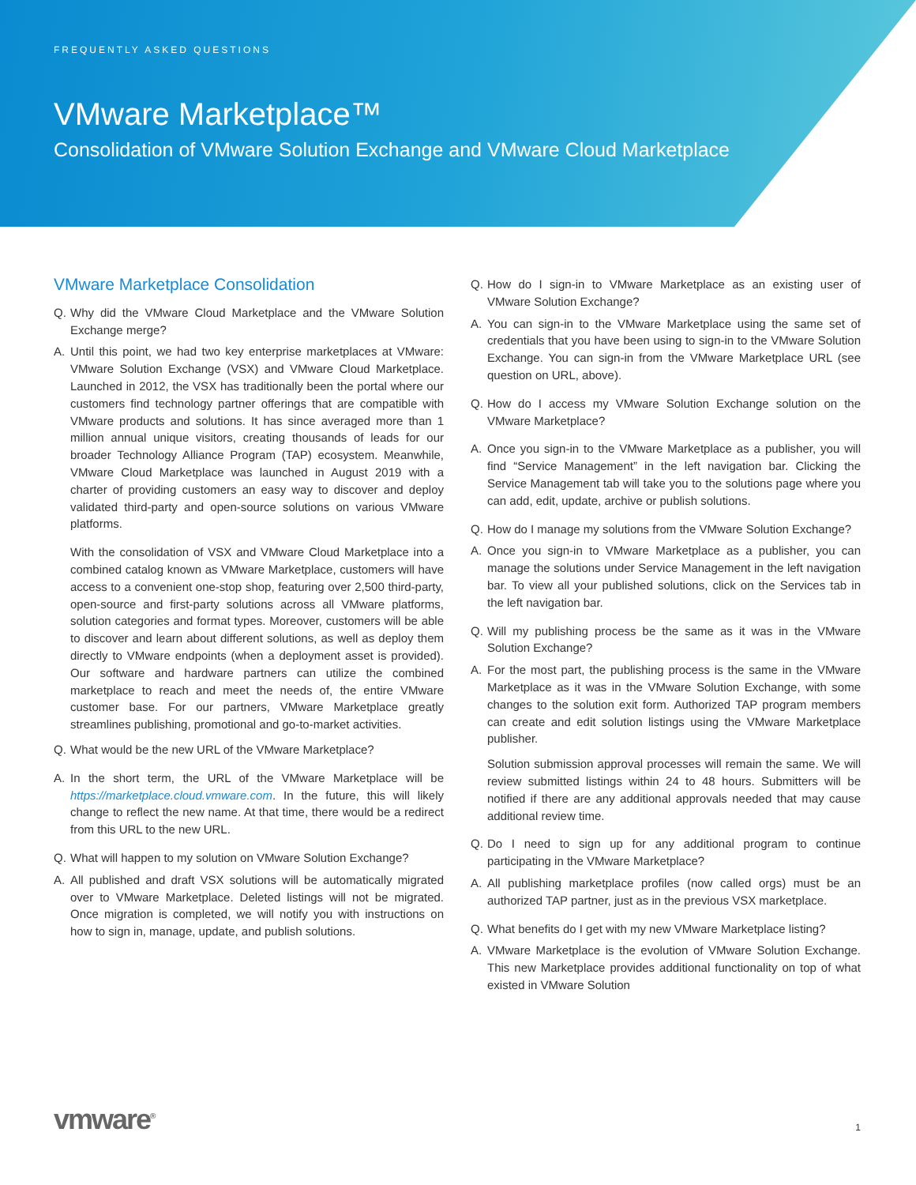FREQUENTLY ASKED QUESTIONS
VMware Marketplace™
Consolidation of VMware Solution Exchange and VMware Cloud Marketplace
VMware Marketplace Consolidation
Q. Why did the VMware Cloud Marketplace and the VMware Solution Exchange merge?
A. Until this point, we had two key enterprise marketplaces at VMware: VMware Solution Exchange (VSX) and VMware Cloud Marketplace. Launched in 2012, the VSX has traditionally been the portal where our customers find technology partner offerings that are compatible with VMware products and solutions. It has since averaged more than 1 million annual unique visitors, creating thousands of leads for our broader Technology Alliance Program (TAP) ecosystem. Meanwhile, VMware Cloud Marketplace was launched in August 2019 with a charter of providing customers an easy way to discover and deploy validated third-party and open-source solutions on various VMware platforms.
With the consolidation of VSX and VMware Cloud Marketplace into a combined catalog known as VMware Marketplace, customers will have access to a convenient one-stop shop, featuring over 2,500 third-party, open-source and first-party solutions across all VMware platforms, solution categories and format types. Moreover, customers will be able to discover and learn about different solutions, as well as deploy them directly to VMware endpoints (when a deployment asset is provided). Our software and hardware partners can utilize the combined marketplace to reach and meet the needs of, the entire VMware customer base. For our partners, VMware Marketplace greatly streamlines publishing, promotional and go-to-market activities.
Q. What would be the new URL of the VMware Marketplace?
A. In the short term, the URL of the VMware Marketplace will be https://marketplace.cloud.vmware.com. In the future, this will likely change to reflect the new name. At that time, there would be a redirect from this URL to the new URL.
Q. What will happen to my solution on VMware Solution Exchange?
A. All published and draft VSX solutions will be automatically migrated over to VMware Marketplace. Deleted listings will not be migrated. Once migration is completed, we will notify you with instructions on how to sign in, manage, update, and publish solutions.
Q. How do I sign-in to VMware Marketplace as an existing user of VMware Solution Exchange?
A. You can sign-in to the VMware Marketplace using the same set of credentials that you have been using to sign-in to the VMware Solution Exchange. You can sign-in from the VMware Marketplace URL (see question on URL, above).
Q. How do I access my VMware Solution Exchange solution on the VMware Marketplace?
A. Once you sign-in to the VMware Marketplace as a publisher, you will find “Service Management” in the left navigation bar. Clicking the Service Management tab will take you to the solutions page where you can add, edit, update, archive or publish solutions.
Q. How do I manage my solutions from the VMware Solution Exchange?
A. Once you sign-in to VMware Marketplace as a publisher, you can manage the solutions under Service Management in the left navigation bar. To view all your published solutions, click on the Services tab in the left navigation bar.
Q. Will my publishing process be the same as it was in the VMware Solution Exchange?
A. For the most part, the publishing process is the same in the VMware Marketplace as it was in the VMware Solution Exchange, with some changes to the solution exit form. Authorized TAP program members can create and edit solution listings using the VMware Marketplace publisher.
Solution submission approval processes will remain the same. We will review submitted listings within 24 to 48 hours. Submitters will be notified if there are any additional approvals needed that may cause additional review time.
Q. Do I need to sign up for any additional program to continue participating in the VMware Marketplace?
A. All publishing marketplace profiles (now called orgs) must be an authorized TAP partner, just as in the previous VSX marketplace.
Q. What benefits do I get with my new VMware Marketplace listing?
A. VMware Marketplace is the evolution of VMware Solution Exchange. This new Marketplace provides additional functionality on top of what existed in VMware Solution
vmware<sup>®</sup> 1